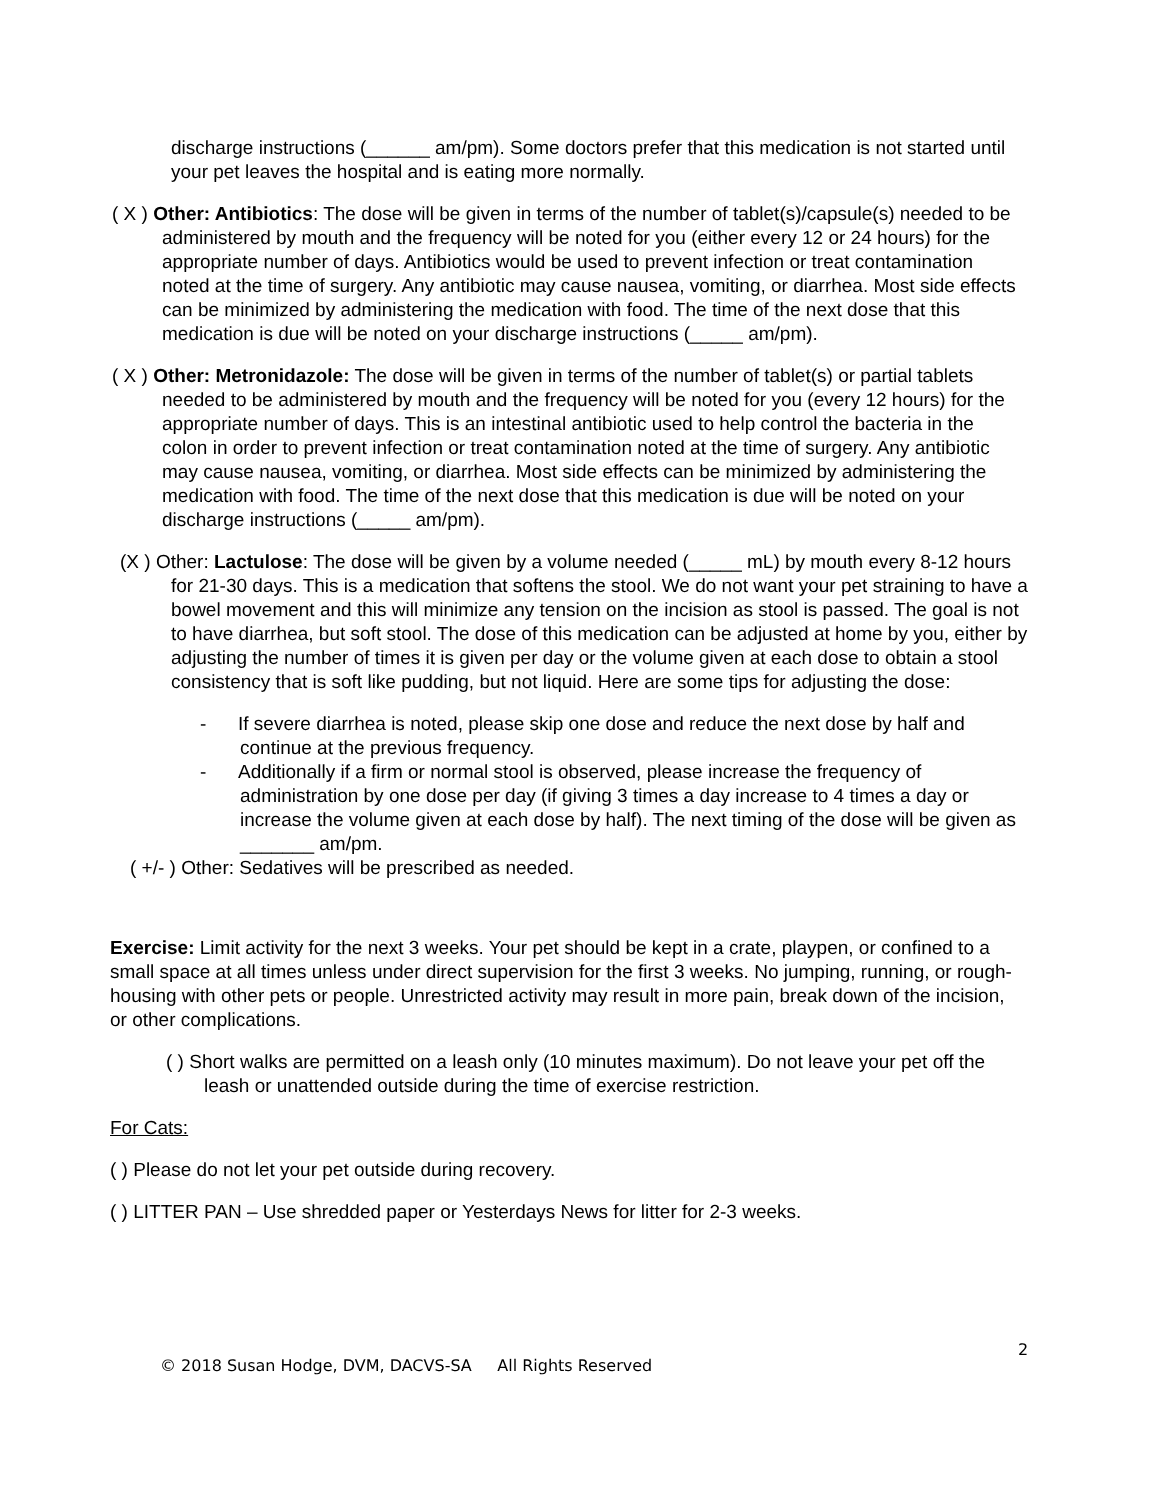discharge instructions (______ am/pm). Some doctors prefer that this medication is not started until your pet leaves the hospital and is eating more normally.
( X ) Other: Antibiotics: The dose will be given in terms of the number of tablet(s)/capsule(s) needed to be administered by mouth and the frequency will be noted for you (either every 12 or 24 hours) for the appropriate number of days. Antibiotics would be used to prevent infection or treat contamination noted at the time of surgery. Any antibiotic may cause nausea, vomiting, or diarrhea. Most side effects can be minimized by administering the medication with food. The time of the next dose that this medication is due will be noted on your discharge instructions (_____ am/pm).
( X ) Other: Metronidazole: The dose will be given in terms of the number of tablet(s) or partial tablets needed to be administered by mouth and the frequency will be noted for you (every 12 hours) for the appropriate number of days. This is an intestinal antibiotic used to help control the bacteria in the colon in order to prevent infection or treat contamination noted at the time of surgery. Any antibiotic may cause nausea, vomiting, or diarrhea. Most side effects can be minimized by administering the medication with food. The time of the next dose that this medication is due will be noted on your discharge instructions (_____ am/pm).
(X ) Other: Lactulose: The dose will be given by a volume needed (_____ mL) by mouth every 8-12 hours for 21-30 days. This is a medication that softens the stool. We do not want your pet straining to have a bowel movement and this will minimize any tension on the incision as stool is passed. The goal is not to have diarrhea, but soft stool. The dose of this medication can be adjusted at home by you, either by adjusting the number of times it is given per day or the volume given at each dose to obtain a stool consistency that is soft like pudding, but not liquid. Here are some tips for adjusting the dose:
- If severe diarrhea is noted, please skip one dose and reduce the next dose by half and continue at the previous frequency.
- Additionally if a firm or normal stool is observed, please increase the frequency of administration by one dose per day (if giving 3 times a day increase to 4 times a day or increase the volume given at each dose by half). The next timing of the dose will be given as _______ am/pm.
( +/- ) Other: Sedatives will be prescribed as needed.
Exercise: Limit activity for the next 3 weeks. Your pet should be kept in a crate, playpen, or confined to a small space at all times unless under direct supervision for the first 3 weeks. No jumping, running, or rough-housing with other pets or people. Unrestricted activity may result in more pain, break down of the incision, or other complications.
( ) Short walks are permitted on a leash only (10 minutes maximum). Do not leave your pet off the leash or unattended outside during the time of exercise restriction.
For Cats:
( ) Please do not let your pet outside during recovery.
( ) LITTER PAN – Use shredded paper or Yesterdays News for litter for 2-3 weeks.
2
© 2018 Susan Hodge, DVM, DACVS-SA All Rights Reserved